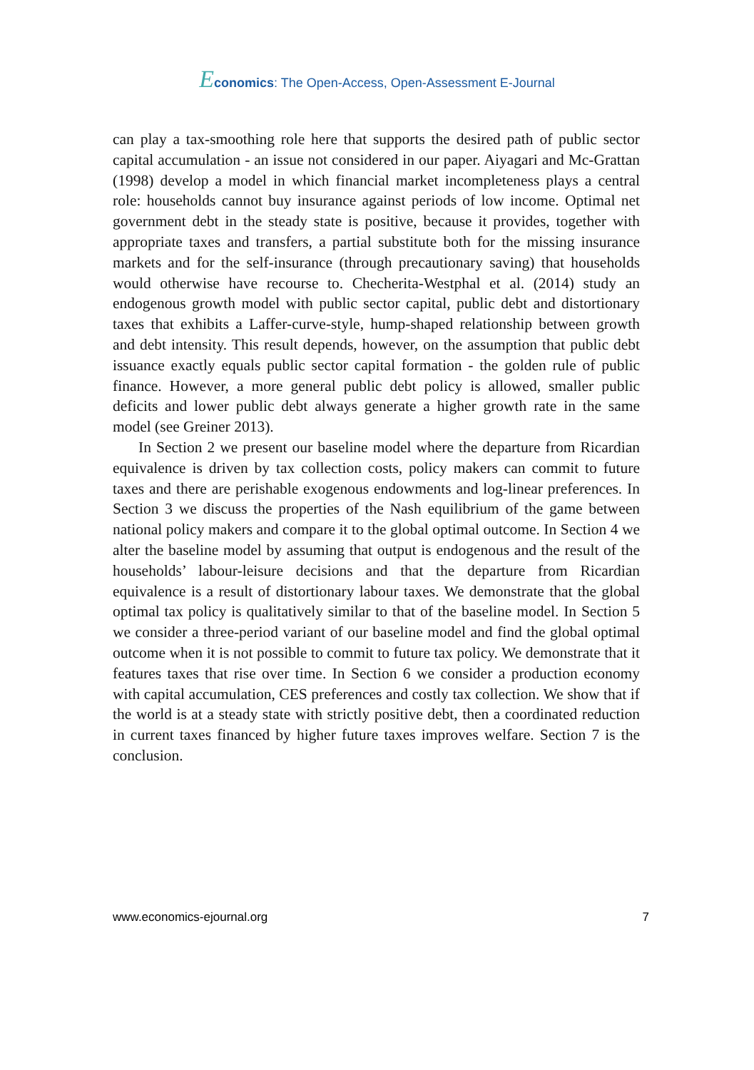Economics: The Open-Access, Open-Assessment E-Journal
can play a tax-smoothing role here that supports the desired path of public sector capital accumulation - an issue not considered in our paper. Aiyagari and Mc-Grattan (1998) develop a model in which financial market incompleteness plays a central role: households cannot buy insurance against periods of low income. Optimal net government debt in the steady state is positive, because it provides, together with appropriate taxes and transfers, a partial substitute both for the missing insurance markets and for the self-insurance (through precautionary saving) that households would otherwise have recourse to. Checherita-Westphal et al. (2014) study an endogenous growth model with public sector capital, public debt and distortionary taxes that exhibits a Laffer-curve-style, hump-shaped relationship between growth and debt intensity. This result depends, however, on the assumption that public debt issuance exactly equals public sector capital formation - the golden rule of public finance. However, a more general public debt policy is allowed, smaller public deficits and lower public debt always generate a higher growth rate in the same model (see Greiner 2013).
In Section 2 we present our baseline model where the departure from Ricardian equivalence is driven by tax collection costs, policy makers can commit to future taxes and there are perishable exogenous endowments and log-linear preferences. In Section 3 we discuss the properties of the Nash equilibrium of the game between national policy makers and compare it to the global optimal outcome. In Section 4 we alter the baseline model by assuming that output is endogenous and the result of the households’ labour-leisure decisions and that the departure from Ricardian equivalence is a result of distortionary labour taxes. We demonstrate that the global optimal tax policy is qualitatively similar to that of the baseline model. In Section 5 we consider a three-period variant of our baseline model and find the global optimal outcome when it is not possible to commit to future tax policy. We demonstrate that it features taxes that rise over time. In Section 6 we consider a production economy with capital accumulation, CES preferences and costly tax collection. We show that if the world is at a steady state with strictly positive debt, then a coordinated reduction in current taxes financed by higher future taxes improves welfare. Section 7 is the conclusion.
www.economics-ejournal.org 7